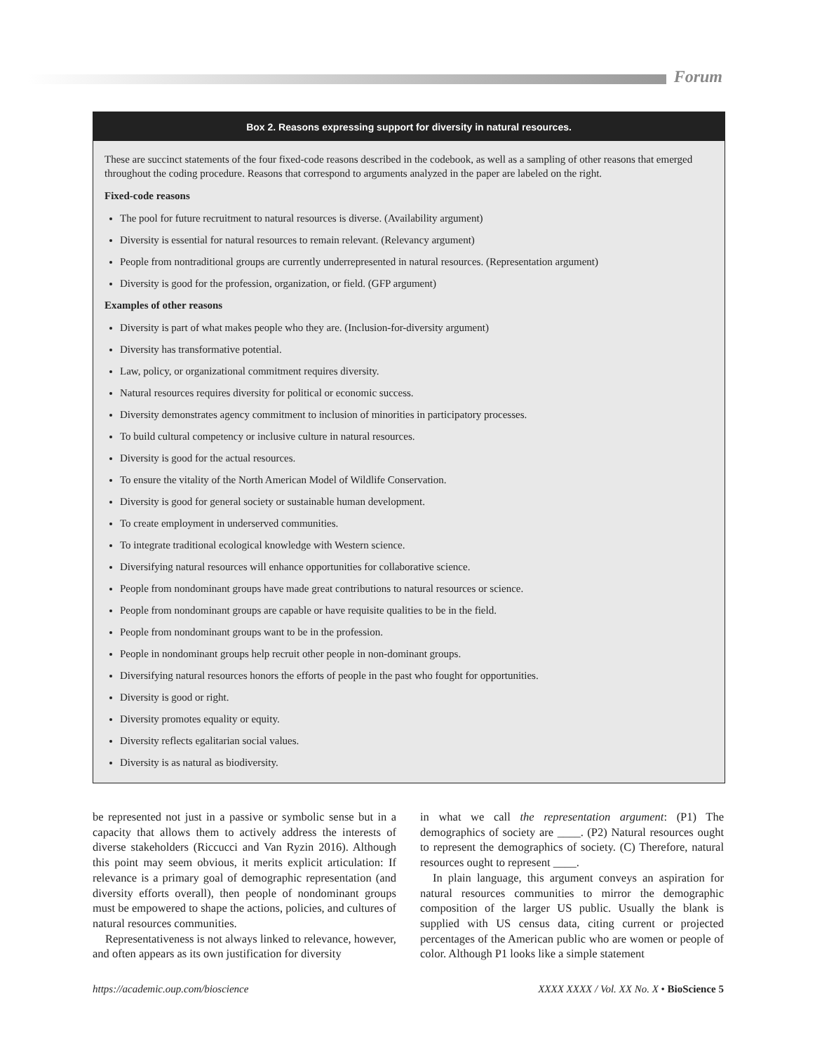Forum
Box 2. Reasons expressing support for diversity in natural resources.
These are succinct statements of the four fixed-code reasons described in the codebook, as well as a sampling of other reasons that emerged throughout the coding procedure. Reasons that correspond to arguments analyzed in the paper are labeled on the right.
Fixed-code reasons
The pool for future recruitment to natural resources is diverse. (Availability argument)
Diversity is essential for natural resources to remain relevant. (Relevancy argument)
People from nontraditional groups are currently underrepresented in natural resources. (Representation argument)
Diversity is good for the profession, organization, or field. (GFP argument)
Examples of other reasons
Diversity is part of what makes people who they are. (Inclusion-for-diversity argument)
Diversity has transformative potential.
Law, policy, or organizational commitment requires diversity.
Natural resources requires diversity for political or economic success.
Diversity demonstrates agency commitment to inclusion of minorities in participatory processes.
To build cultural competency or inclusive culture in natural resources.
Diversity is good for the actual resources.
To ensure the vitality of the North American Model of Wildlife Conservation.
Diversity is good for general society or sustainable human development.
To create employment in underserved communities.
To integrate traditional ecological knowledge with Western science.
Diversifying natural resources will enhance opportunities for collaborative science.
People from nondominant groups have made great contributions to natural resources or science.
People from nondominant groups are capable or have requisite qualities to be in the field.
People from nondominant groups want to be in the profession.
People in nondominant groups help recruit other people in non-dominant groups.
Diversifying natural resources honors the efforts of people in the past who fought for opportunities.
Diversity is good or right.
Diversity promotes equality or equity.
Diversity reflects egalitarian social values.
Diversity is as natural as biodiversity.
be represented not just in a passive or symbolic sense but in a capacity that allows them to actively address the interests of diverse stakeholders (Riccucci and Van Ryzin 2016). Although this point may seem obvious, it merits explicit articulation: If relevance is a primary goal of demographic representation (and diversity efforts overall), then people of nondominant groups must be empowered to shape the actions, policies, and cultures of natural resources communities.
Representativeness is not always linked to relevance, however, and often appears as its own justification for diversity
in what we call the representation argument: (P1) The demographics of society are ____. (P2) Natural resources ought to represent the demographics of society. (C) Therefore, natural resources ought to represent ____.
In plain language, this argument conveys an aspiration for natural resources communities to mirror the demographic composition of the larger US public. Usually the blank is supplied with US census data, citing current or projected percentages of the American public who are women or people of color. Although P1 looks like a simple statement
https://academic.oup.com/bioscience XXXX XXXX / Vol. XX No. X • BioScience 5